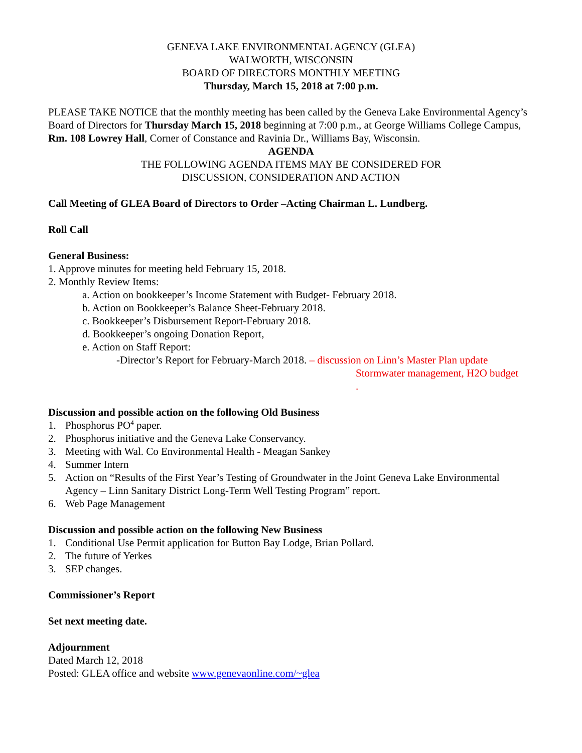GENEVA LAKE ENVIRONMENTAL AGENCY (GLEA)
WALWORTH, WISCONSIN
BOARD OF DIRECTORS MONTHLY MEETING
Thursday, March 15, 2018 at 7:00 p.m.
PLEASE TAKE NOTICE that the monthly meeting has been called by the Geneva Lake Environmental Agency’s Board of Directors for Thursday March 15, 2018 beginning at 7:00 p.m., at George Williams College Campus, Rm. 108 Lowrey Hall, Corner of Constance and Ravinia Dr., Williams Bay, Wisconsin.
AGENDA
THE FOLLOWING AGENDA ITEMS MAY BE CONSIDERED FOR
DISCUSSION, CONSIDERATION AND ACTION
Call Meeting of GLEA Board of Directors to Order –Acting Chairman L. Lundberg.
Roll Call
General Business:
1. Approve minutes for meeting held February 15, 2018.
2. Monthly Review Items:
a. Action on bookkeeper’s Income Statement with Budget- February 2018.
b. Action on Bookkeeper’s Balance Sheet-February 2018.
c. Bookkeeper’s Disbursement Report-February 2018.
d. Bookkeeper’s ongoing Donation Report,
e. Action on Staff Report:
-Director’s Report for February-March 2018. – discussion on Linn’s Master Plan update
Stormwater management, H2O budget
.
Discussion and possible action on the following Old Business
1. Phosphorus PO<sup>4</sup> paper.
2. Phosphorus initiative and the Geneva Lake Conservancy.
3. Meeting with Wal. Co Environmental Health - Meagan Sankey
4. Summer Intern
5. Action on “Results of the First Year’s Testing of Groundwater in the Joint Geneva Lake Environmental Agency – Linn Sanitary District Long-Term Well Testing Program” report.
6. Web Page Management
Discussion and possible action on the following New Business
1. Conditional Use Permit application for Button Bay Lodge, Brian Pollard.
2. The future of Yerkes
3. SEP changes.
Commissioner’s Report
Set next meeting date.
Adjournment
Dated March 12, 2018
Posted: GLEA office and website www.genevaonline.com/~glea